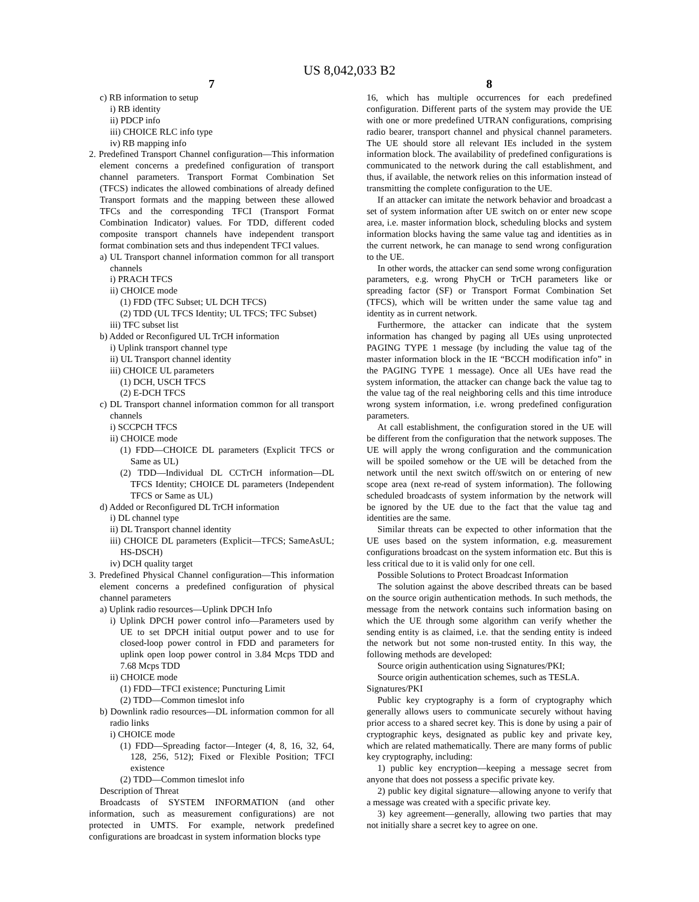US 8,042,033 B2
7
c) RB information to setup
i) RB identity
ii) PDCP info
iii) CHOICE RLC info type
iv) RB mapping info
2. Predefined Transport Channel configuration—This information element concerns a predefined configuration of transport channel parameters. Transport Format Combination Set (TFCS) indicates the allowed combinations of already defined Transport formats and the mapping between these allowed TFCs and the corresponding TFCI (Transport Format Combination Indicator) values. For TDD, different coded composite transport channels have independent transport format combination sets and thus independent TFCI values.
a) UL Transport channel information common for all transport channels
i) PRACH TFCS
ii) CHOICE mode
(1) FDD (TFC Subset; UL DCH TFCS)
(2) TDD (UL TFCS Identity; UL TFCS; TFC Subset)
iii) TFC subset list
b) Added or Reconfigured UL TrCH information
i) Uplink transport channel type
ii) UL Transport channel identity
iii) CHOICE UL parameters
(1) DCH, USCH TFCS
(2) E-DCH TFCS
c) DL Transport channel information common for all transport channels
i) SCCPCH TFCS
ii) CHOICE mode
(1) FDD—CHOICE DL parameters (Explicit TFCS or Same as UL)
(2) TDD—Individual DL CCTrCH information—DL TFCS Identity; CHOICE DL parameters (Independent TFCS or Same as UL)
d) Added or Reconfigured DL TrCH information
i) DL channel type
ii) DL Transport channel identity
iii) CHOICE DL parameters (Explicit—TFCS; SameAsUL; HS-DSCH)
iv) DCH quality target
3. Predefined Physical Channel configuration—This information element concerns a predefined configuration of physical channel parameters
a) Uplink radio resources—Uplink DPCH Info
i) Uplink DPCH power control info—Parameters used by UE to set DPCH initial output power and to use for closed-loop power control in FDD and parameters for uplink open loop power control in 3.84 Mcps TDD and 7.68 Mcps TDD
ii) CHOICE mode
(1) FDD—TFCI existence; Puncturing Limit
(2) TDD—Common timeslot info
b) Downlink radio resources—DL information common for all radio links
i) CHOICE mode
(1) FDD—Spreading factor—Integer (4, 8, 16, 32, 64, 128, 256, 512); Fixed or Flexible Position; TFCI existence
(2) TDD—Common timeslot info
Description of Threat
Broadcasts of SYSTEM INFORMATION (and other information, such as measurement configurations) are not protected in UMTS. For example, network predefined configurations are broadcast in system information blocks type
8
16, which has multiple occurrences for each predefined configuration. Different parts of the system may provide the UE with one or more predefined UTRAN configurations, comprising radio bearer, transport channel and physical channel parameters. The UE should store all relevant IEs included in the system information block. The availability of predefined configurations is communicated to the network during the call establishment, and thus, if available, the network relies on this information instead of transmitting the complete configuration to the UE.
If an attacker can imitate the network behavior and broadcast a set of system information after UE switch on or enter new scope area, i.e. master information block, scheduling blocks and system information blocks having the same value tag and identities as in the current network, he can manage to send wrong configuration to the UE.
In other words, the attacker can send some wrong configuration parameters, e.g. wrong PhyCH or TrCH parameters like or spreading factor (SF) or Transport Format Combination Set (TFCS), which will be written under the same value tag and identity as in current network.
Furthermore, the attacker can indicate that the system information has changed by paging all UEs using unprotected PAGING TYPE 1 message (by including the value tag of the master information block in the IE “BCCH modification info” in the PAGING TYPE 1 message). Once all UEs have read the system information, the attacker can change back the value tag to the value tag of the real neighboring cells and this time introduce wrong system information, i.e. wrong predefined configuration parameters.
At call establishment, the configuration stored in the UE will be different from the configuration that the network supposes. The UE will apply the wrong configuration and the communication will be spoiled somehow or the UE will be detached from the network until the next switch off/switch on or entering of new scope area (next re-read of system information). The following scheduled broadcasts of system information by the network will be ignored by the UE due to the fact that the value tag and identities are the same.
Similar threats can be expected to other information that the UE uses based on the system information, e.g. measurement configurations broadcast on the system information etc. But this is less critical due to it is valid only for one cell.
Possible Solutions to Protect Broadcast Information
The solution against the above described threats can be based on the source origin authentication methods. In such methods, the message from the network contains such information basing on which the UE through some algorithm can verify whether the sending entity is as claimed, i.e. that the sending entity is indeed the network but not some non-trusted entity. In this way, the following methods are developed:
Source origin authentication using Signatures/PKI;
Source origin authentication schemes, such as TESLA.
Signatures/PKI
Public key cryptography is a form of cryptography which generally allows users to communicate securely without having prior access to a shared secret key. This is done by using a pair of cryptographic keys, designated as public key and private key, which are related mathematically. There are many forms of public key cryptography, including:
1) public key encryption—keeping a message secret from anyone that does not possess a specific private key.
2) public key digital signature—allowing anyone to verify that a message was created with a specific private key.
3) key agreement—generally, allowing two parties that may not initially share a secret key to agree on one.